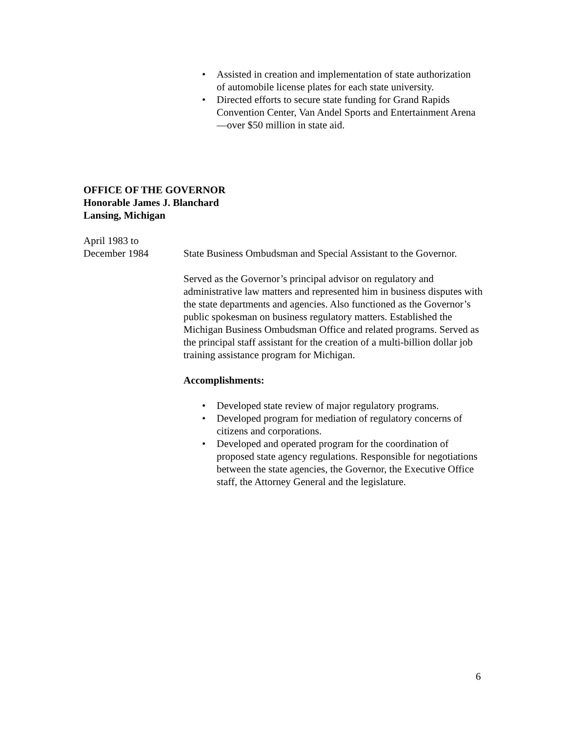• Assisted in creation and implementation of state authorization of automobile license plates for each state university.
• Directed efforts to secure state funding for Grand Rapids Convention Center, Van Andel Sports and Entertainment Arena—over $50 million in state aid.
OFFICE OF THE GOVERNOR
Honorable James J. Blanchard
Lansing, Michigan
April 1983 to
December 1984 State Business Ombudsman and Special Assistant to the Governor.
Served as the Governor’s principal advisor on regulatory and administrative law matters and represented him in business disputes with the state departments and agencies. Also functioned as the Governor’s public spokesman on business regulatory matters. Established the Michigan Business Ombudsman Office and related programs. Served as the principal staff assistant for the creation of a multi-billion dollar job training assistance program for Michigan.
Accomplishments:
• Developed state review of major regulatory programs.
• Developed program for mediation of regulatory concerns of citizens and corporations.
• Developed and operated program for the coordination of proposed state agency regulations. Responsible for negotiations between the state agencies, the Governor, the Executive Office staff, the Attorney General and the legislature.
6